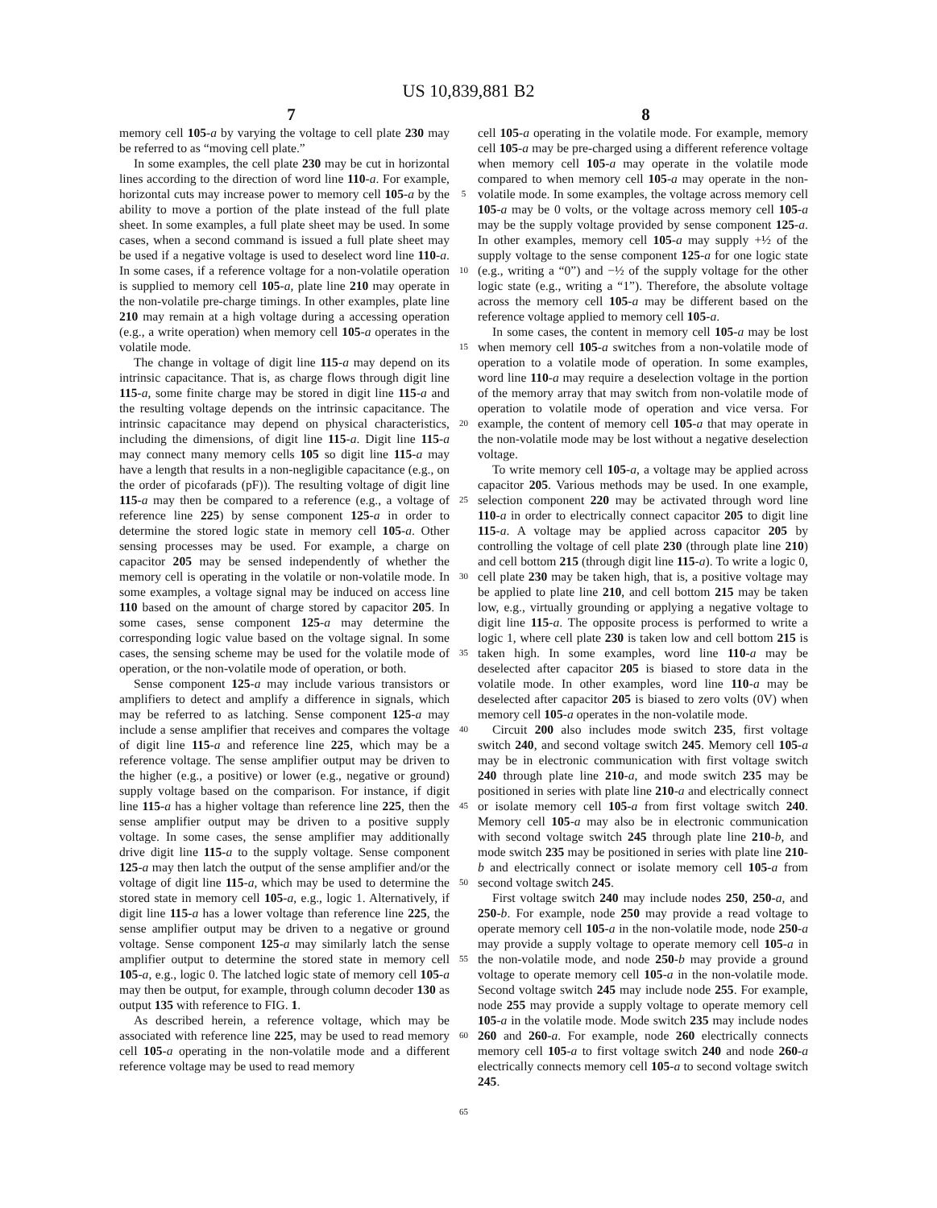US 10,839,881 B2
7 8
memory cell 105-a by varying the voltage to cell plate 230 may be referred to as “moving cell plate.”
In some examples, the cell plate 230 may be cut in horizontal lines according to the direction of word line 110-a. For example, horizontal cuts may increase power to memory cell 105-a by the ability to move a portion of the plate instead of the full plate sheet. In some examples, a full plate sheet may be used. In some cases, when a second command is issued a full plate sheet may be used if a negative voltage is used to deselect word line 110-a. In some cases, if a reference voltage for a non-volatile operation is supplied to memory cell 105-a, plate line 210 may operate in the non-volatile pre-charge timings. In other examples, plate line 210 may remain at a high voltage during a accessing operation (e.g., a write operation) when memory cell 105-a operates in the volatile mode.
The change in voltage of digit line 115-a may depend on its intrinsic capacitance. That is, as charge flows through digit line 115-a, some finite charge may be stored in digit line 115-a and the resulting voltage depends on the intrinsic capacitance. The intrinsic capacitance may depend on physical characteristics, including the dimensions, of digit line 115-a. Digit line 115-a may connect many memory cells 105 so digit line 115-a may have a length that results in a non-negligible capacitance (e.g., on the order of picofarads (pF)). The resulting voltage of digit line 115-a may then be compared to a reference (e.g., a voltage of reference line 225) by sense component 125-a in order to determine the stored logic state in memory cell 105-a. Other sensing processes may be used. For example, a charge on capacitor 205 may be sensed independently of whether the memory cell is operating in the volatile or non-volatile mode. In some examples, a voltage signal may be induced on access line 110 based on the amount of charge stored by capacitor 205. In some cases, sense component 125-a may determine the corresponding logic value based on the voltage signal. In some cases, the sensing scheme may be used for the volatile mode of operation, or the non-volatile mode of operation, or both.
Sense component 125-a may include various transistors or amplifiers to detect and amplify a difference in signals, which may be referred to as latching. Sense component 125-a may include a sense amplifier that receives and compares the voltage of digit line 115-a and reference line 225, which may be a reference voltage. The sense amplifier output may be driven to the higher (e.g., a positive) or lower (e.g., negative or ground) supply voltage based on the comparison. For instance, if digit line 115-a has a higher voltage than reference line 225, then the sense amplifier output may be driven to a positive supply voltage. In some cases, the sense amplifier may additionally drive digit line 115-a to the supply voltage. Sense component 125-a may then latch the output of the sense amplifier and/or the voltage of digit line 115-a, which may be used to determine the stored state in memory cell 105-a, e.g., logic 1. Alternatively, if digit line 115-a has a lower voltage than reference line 225, the sense amplifier output may be driven to a negative or ground voltage. Sense component 125-a may similarly latch the sense amplifier output to determine the stored state in memory cell 105-a, e.g., logic 0. The latched logic state of memory cell 105-a may then be output, for example, through column decoder 130 as output 135 with reference to FIG. 1.
As described herein, a reference voltage, which may be associated with reference line 225, may be used to read memory cell 105-a operating in the non-volatile mode and a different reference voltage may be used to read memory
5
10
15
20
25
30
35
40
45
50
55
60
65
cell 105-a operating in the volatile mode. For example, memory cell 105-a may be pre-charged using a different reference voltage when memory cell 105-a may operate in the volatile mode compared to when memory cell 105-a may operate in the non-volatile mode. In some examples, the voltage across memory cell 105-a may be 0 volts, or the voltage across memory cell 105-a may be the supply voltage provided by sense component 125-a. In other examples, memory cell 105-a may supply +½ of the supply voltage to the sense component 125-a for one logic state (e.g., writing a “0”) and −½ of the supply voltage for the other logic state (e.g., writing a “1”). Therefore, the absolute voltage across the memory cell 105-a may be different based on the reference voltage applied to memory cell 105-a.
In some cases, the content in memory cell 105-a may be lost when memory cell 105-a switches from a non-volatile mode of operation to a volatile mode of operation. In some examples, word line 110-a may require a deselection voltage in the portion of the memory array that may switch from non-volatile mode of operation to volatile mode of operation and vice versa. For example, the content of memory cell 105-a that may operate in the non-volatile mode may be lost without a negative deselection voltage.
To write memory cell 105-a, a voltage may be applied across capacitor 205. Various methods may be used. In one example, selection component 220 may be activated through word line 110-a in order to electrically connect capacitor 205 to digit line 115-a. A voltage may be applied across capacitor 205 by controlling the voltage of cell plate 230 (through plate line 210) and cell bottom 215 (through digit line 115-a). To write a logic 0, cell plate 230 may be taken high, that is, a positive voltage may be applied to plate line 210, and cell bottom 215 may be taken low, e.g., virtually grounding or applying a negative voltage to digit line 115-a. The opposite process is performed to write a logic 1, where cell plate 230 is taken low and cell bottom 215 is taken high. In some examples, word line 110-a may be deselected after capacitor 205 is biased to store data in the volatile mode. In other examples, word line 110-a may be deselected after capacitor 205 is biased to zero volts (0V) when memory cell 105-a operates in the non-volatile mode.
Circuit 200 also includes mode switch 235, first voltage switch 240, and second voltage switch 245. Memory cell 105-a may be in electronic communication with first voltage switch 240 through plate line 210-a, and mode switch 235 may be positioned in series with plate line 210-a and electrically connect or isolate memory cell 105-a from first voltage switch 240. Memory cell 105-a may also be in electronic communication with second voltage switch 245 through plate line 210-b, and mode switch 235 may be positioned in series with plate line 210-b and electrically connect or isolate memory cell 105-a from second voltage switch 245.
First voltage switch 240 may include nodes 250, 250-a, and 250-b. For example, node 250 may provide a read voltage to operate memory cell 105-a in the non-volatile mode, node 250-a may provide a supply voltage to operate memory cell 105-a in the non-volatile mode, and node 250-b may provide a ground voltage to operate memory cell 105-a in the non-volatile mode. Second voltage switch 245 may include node 255. For example, node 255 may provide a supply voltage to operate memory cell 105-a in the volatile mode. Mode switch 235 may include nodes 260 and 260-a. For example, node 260 electrically connects memory cell 105-a to first voltage switch 240 and node 260-a electrically connects memory cell 105-a to second voltage switch 245.